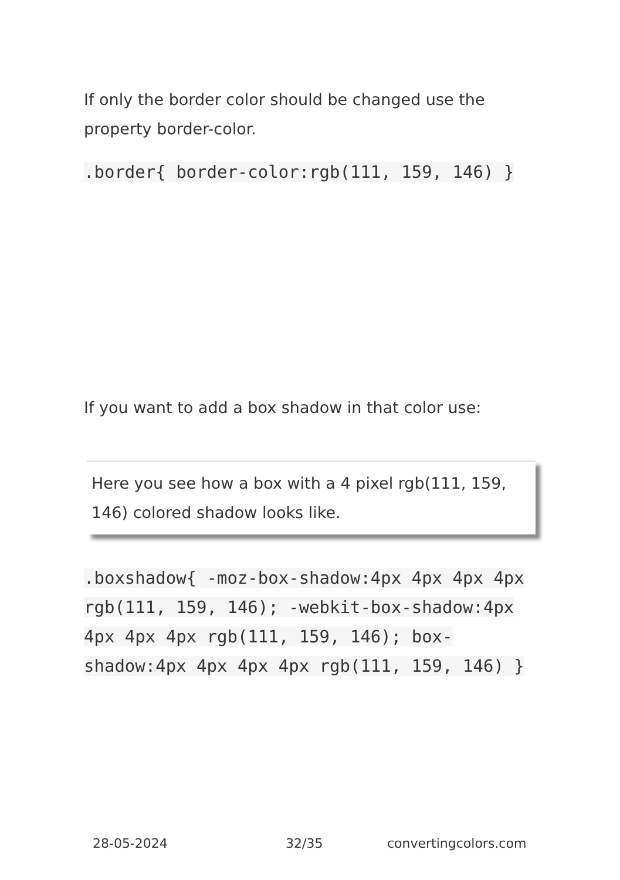If only the border color should be changed use the property border-color.
.border{ border-color:rgb(111, 159, 146) }
If you want to add a box shadow in that color use:
Here you see how a box with a 4 pixel rgb(111, 159, 146) colored shadow looks like.
.boxshadow{ -moz-box-shadow:4px 4px 4px 4px rgb(111, 159, 146); -webkit-box-shadow:4px 4px 4px 4px rgb(111, 159, 146); box-shadow:4px 4px 4px 4px rgb(111, 159, 146) }
28-05-2024 32/35 convertingcolors.com